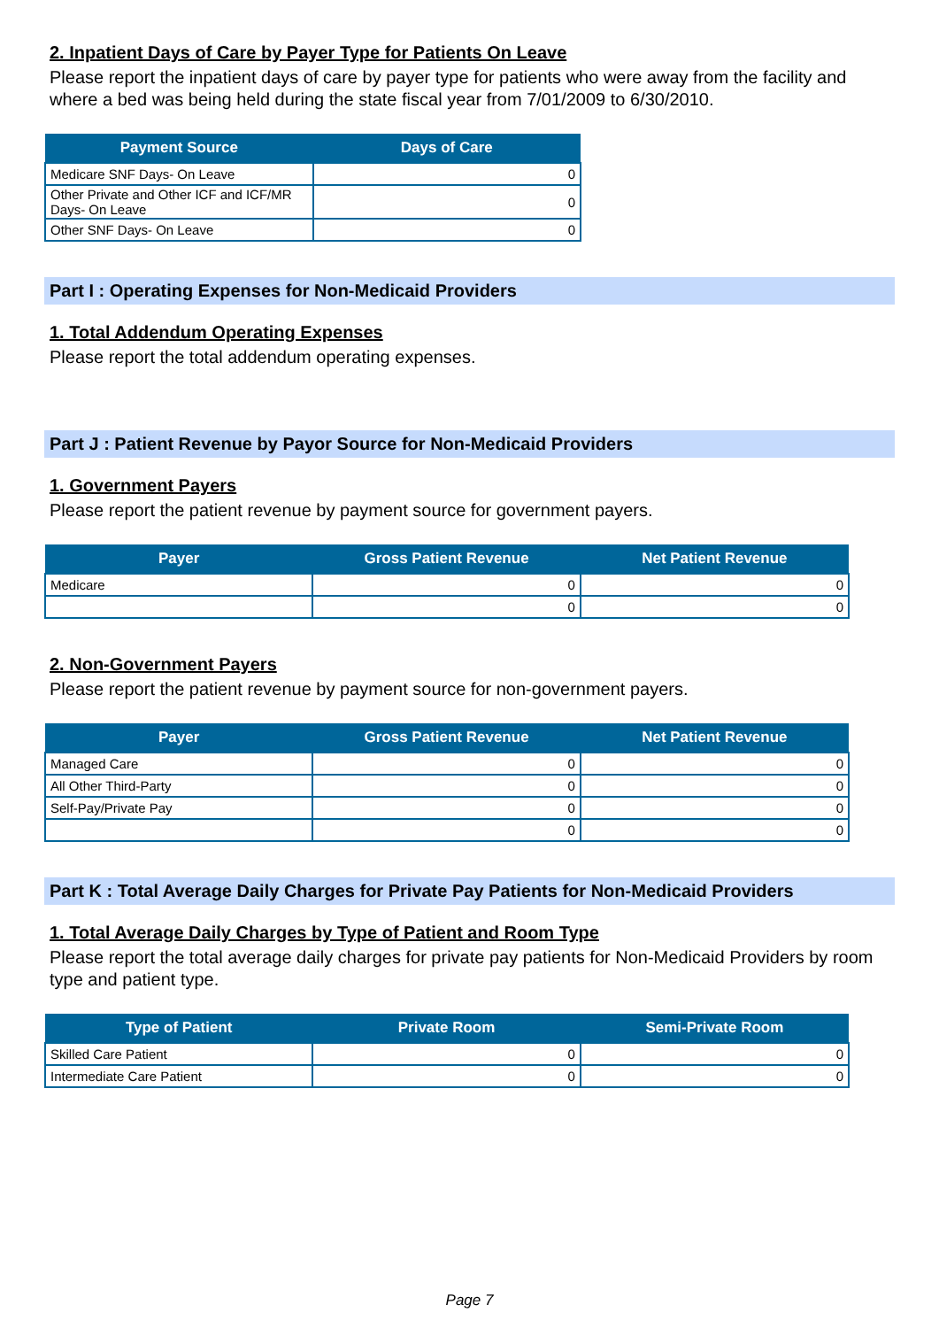2. Inpatient Days of Care by Payer Type for Patients On Leave
Please report the inpatient days of care by payer type for patients who were away from the facility and where a bed was being held during the state fiscal year from 7/01/2009 to 6/30/2010.
| Payment Source | Days of Care |
| --- | --- |
| Medicare SNF Days- On Leave | 0 |
| Other Private and Other ICF and ICF/MR Days- On Leave | 0 |
| Other SNF Days- On Leave | 0 |
Part I : Operating Expenses for Non-Medicaid Providers
1. Total Addendum Operating Expenses
Please report the total addendum operating expenses.
Part J : Patient Revenue by Payor Source for Non-Medicaid Providers
1. Government Payers
Please report the patient revenue by payment source for government payers.
| Payer | Gross Patient Revenue | Net Patient Revenue |
| --- | --- | --- |
| Medicare | 0 | 0 |
| | 0 | 0 |
2. Non-Government Payers
Please report the patient revenue by payment source for non-government payers.
| Payer | Gross Patient Revenue | Net Patient Revenue |
| --- | --- | --- |
| Managed Care | 0 | 0 |
| All Other Third-Party | 0 | 0 |
| Self-Pay/Private Pay | 0 | 0 |
| | 0 | 0 |
Part K : Total Average Daily Charges for Private Pay Patients for Non-Medicaid Providers
1. Total Average Daily Charges by Type of Patient and Room Type
Please report the total average daily charges for private pay patients for Non-Medicaid Providers by room type and patient type.
| Type of Patient | Private Room | Semi-Private Room |
| --- | --- | --- |
| Skilled Care Patient | 0 | 0 |
| Intermediate Care Patient | 0 | 0 |
Page 7